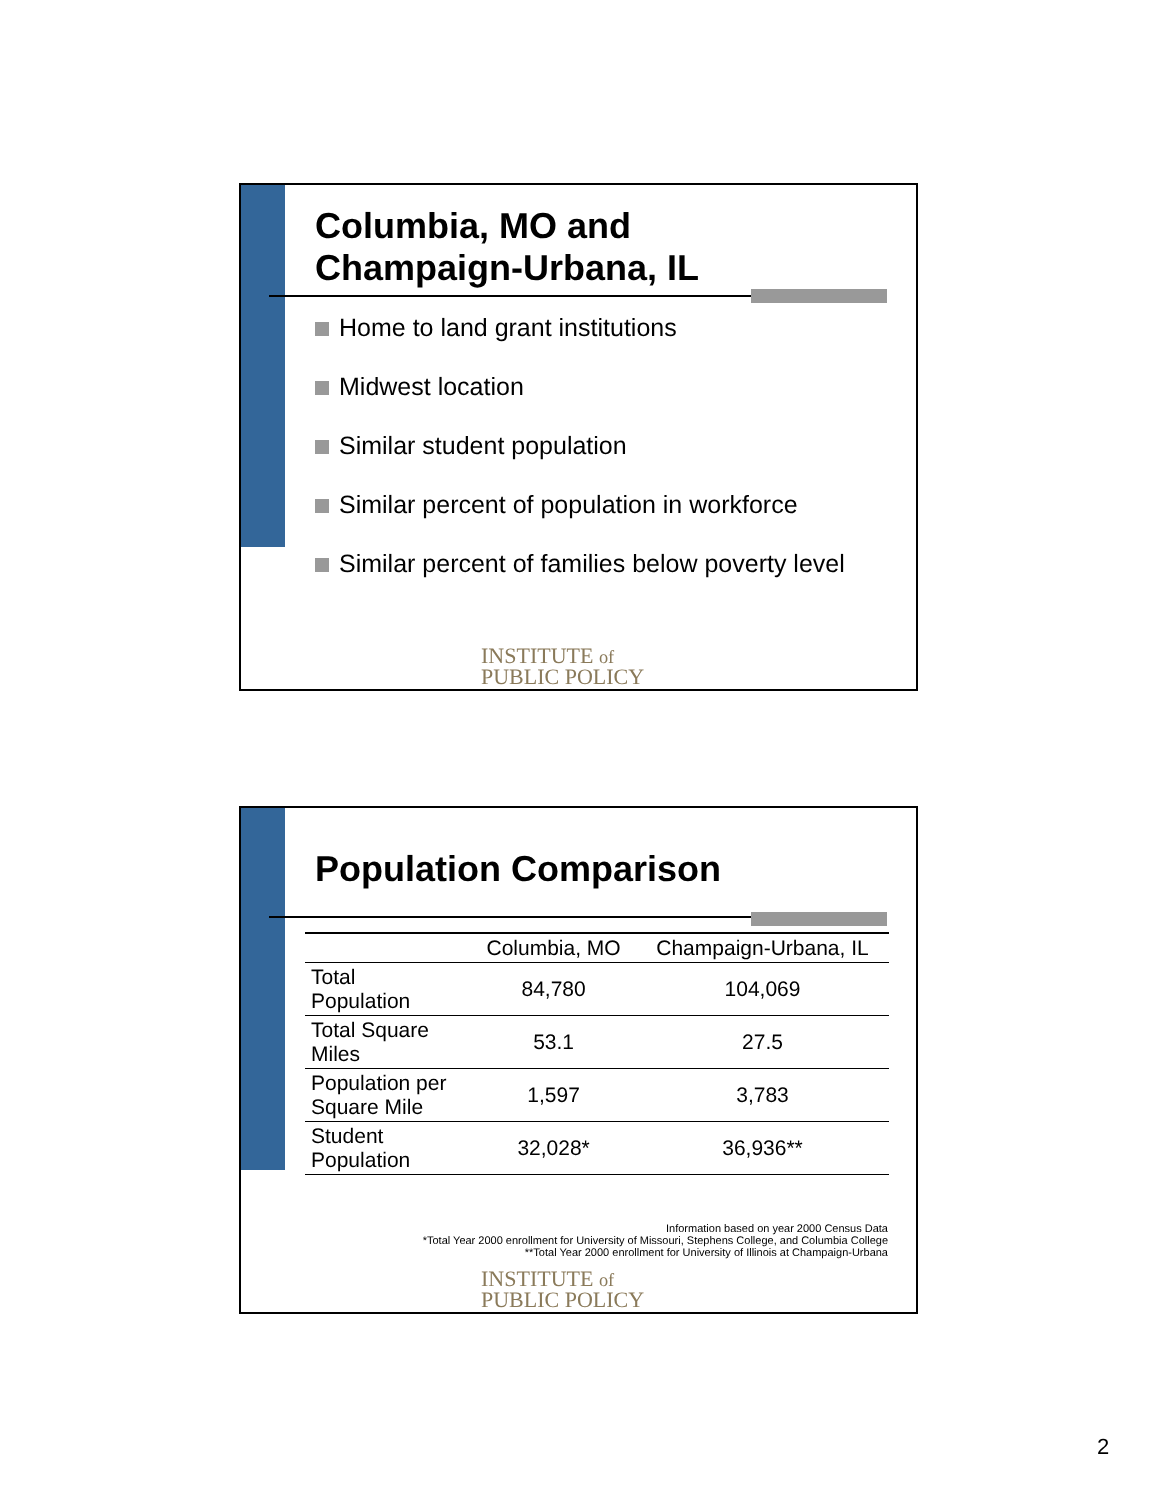Columbia, MO and
Champaign-Urbana, IL
Home to land grant institutions
Midwest location
Similar student population
Similar percent of population in workforce
Similar percent of families below poverty level
INSTITUTE of
PUBLIC POLICY
Population Comparison
| | Columbia, MO | Champaign-Urbana, IL |
| --- | --- | --- |
| Total Population | 84,780 | 104,069 |
| Total Square Miles | 53.1 | 27.5 |
| Population per Square Mile | 1,597 | 3,783 |
| Student Population | 32,028* | 36,936** |
Information based on year 2000 Census Data
*Total Year 2000 enrollment for University of Missouri, Stephens College, and Columbia College
**Total Year 2000 enrollment for University of Illinois at Champaign-Urbana
INSTITUTE of
PUBLIC POLICY
2